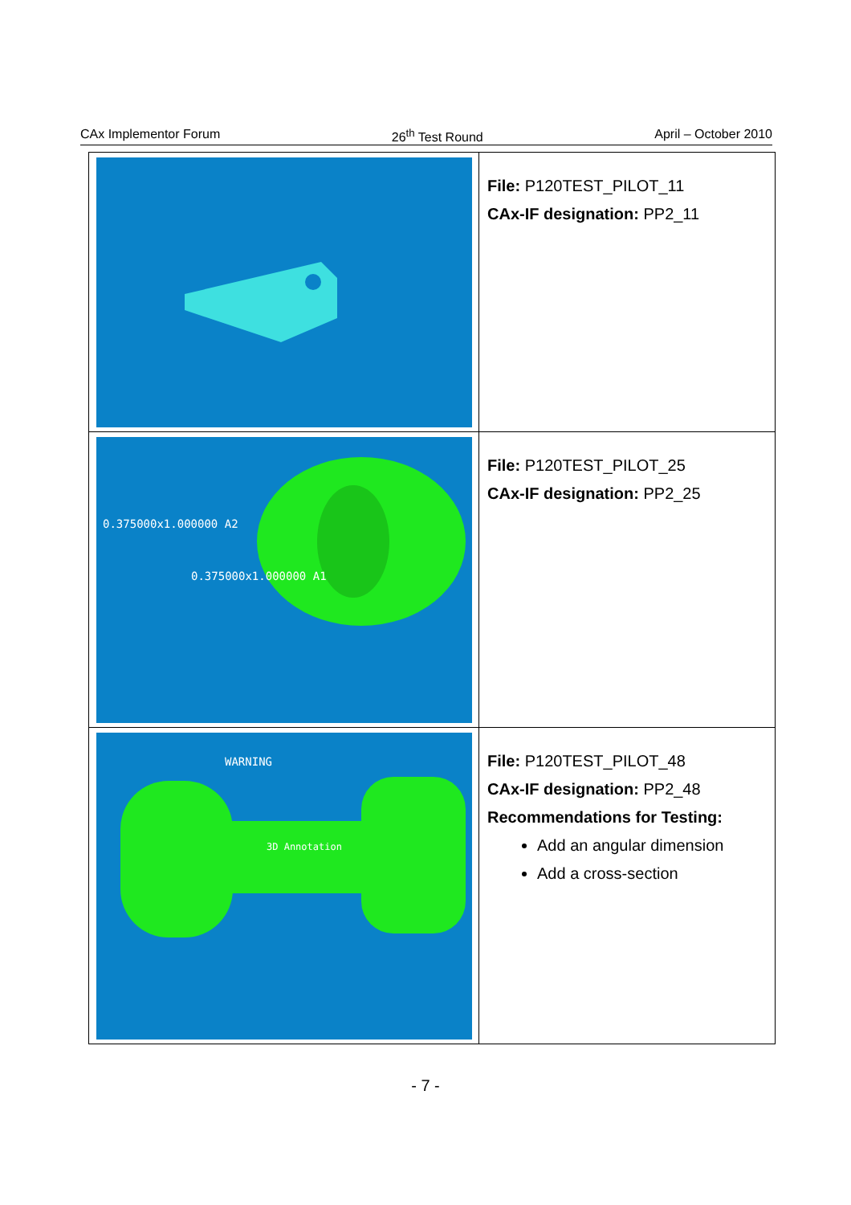CAx Implementor Forum 26<sup>th</sup> Test Round April – October 2010
| | File: P120TEST_PILOT_11 CAx-IF designation: PP2_11 |
| 0.375000x1.000000 A2 0.375000x1.000000 A1 | File: P120TEST_PILOT_25 CAx-IF designation: PP2_25 |
| WARNING 3D Annotation | File: P120TEST_PILOT_48 CAx-IF designation: PP2_48 Recommendations for Testing: Add an angular dimension Add a cross-section |
- 7 -